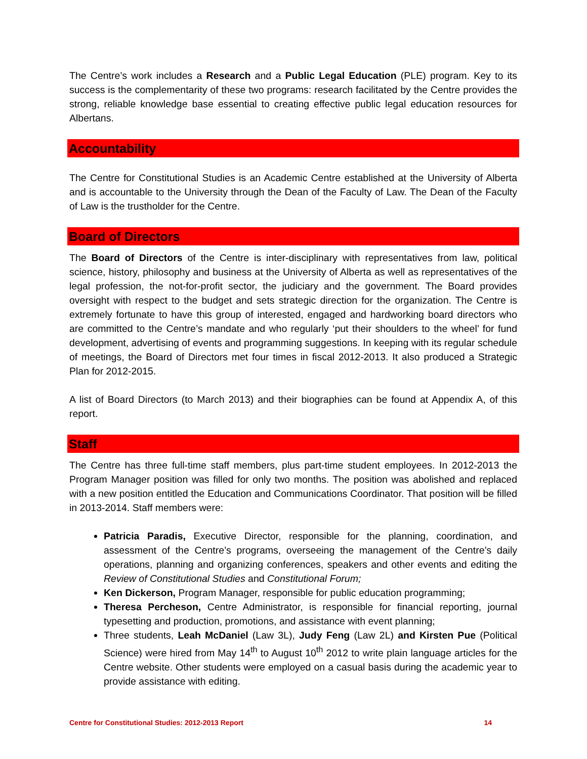The Centre’s work includes a Research and a Public Legal Education (PLE) program. Key to its success is the complementarity of these two programs: research facilitated by the Centre provides the strong, reliable knowledge base essential to creating effective public legal education resources for Albertans.
Accountability
The Centre for Constitutional Studies is an Academic Centre established at the University of Alberta and is accountable to the University through the Dean of the Faculty of Law. The Dean of the Faculty of Law is the trustholder for the Centre.
Board of Directors
The Board of Directors of the Centre is inter-disciplinary with representatives from law, political science, history, philosophy and business at the University of Alberta as well as representatives of the legal profession, the not-for-profit sector, the judiciary and the government. The Board provides oversight with respect to the budget and sets strategic direction for the organization. The Centre is extremely fortunate to have this group of interested, engaged and hardworking board directors who are committed to the Centre’s mandate and who regularly ‘put their shoulders to the wheel’ for fund development, advertising of events and programming suggestions. In keeping with its regular schedule of meetings, the Board of Directors met four times in fiscal 2012-2013. It also produced a Strategic Plan for 2012-2015.
A list of Board Directors (to March 2013) and their biographies can be found at Appendix A, of this report.
Staff
The Centre has three full-time staff members, plus part-time student employees. In 2012-2013 the Program Manager position was filled for only two months. The position was abolished and replaced with a new position entitled the Education and Communications Coordinator. That position will be filled in 2013-2014. Staff members were:
Patricia Paradis, Executive Director, responsible for the planning, coordination, and assessment of the Centre’s programs, overseeing the management of the Centre’s daily operations, planning and organizing conferences, speakers and other events and editing the Review of Constitutional Studies and Constitutional Forum;
Ken Dickerson, Program Manager, responsible for public education programming;
Theresa Percheson, Centre Administrator, is responsible for financial reporting, journal typesetting and production, promotions, and assistance with event planning;
Three students, Leah McDaniel (Law 3L), Judy Feng (Law 2L) and Kirsten Pue (Political Science) were hired from May 14<sup>th</sup> to August 10<sup>th</sup> 2012 to write plain language articles for the Centre website. Other students were employed on a casual basis during the academic year to provide assistance with editing.
Centre for Constitutional Studies: 2012-2013 Report 14